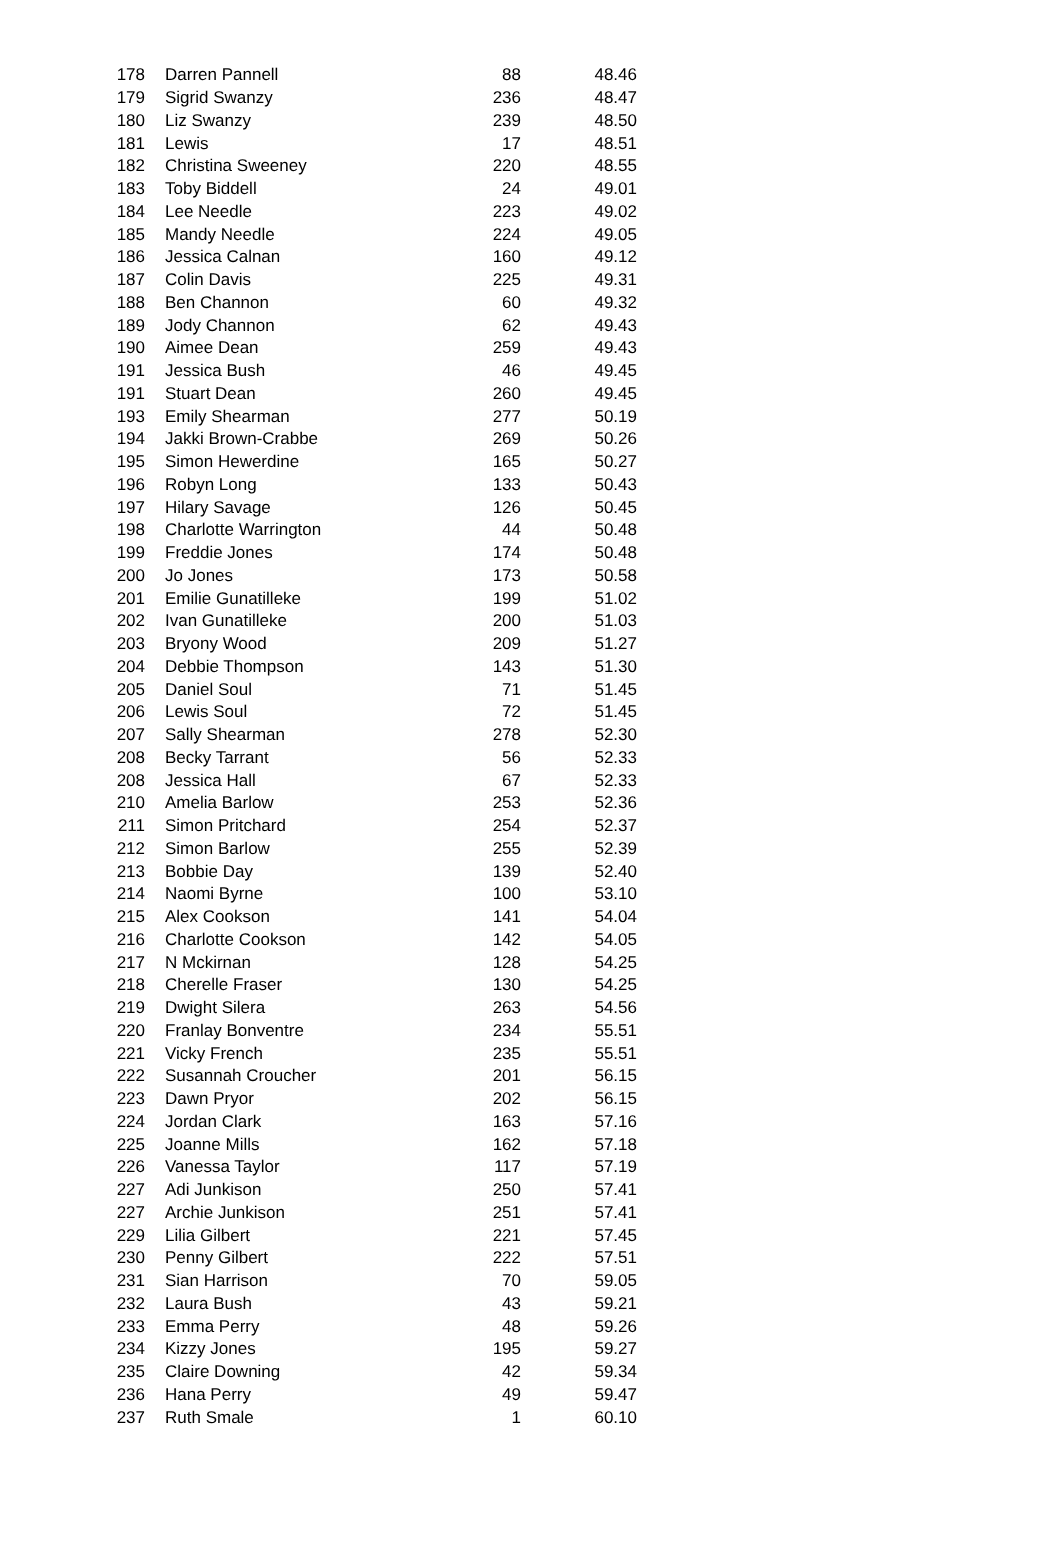| 178 | Darren Pannell | 88 | 48.46 |
| 179 | Sigrid Swanzy | 236 | 48.47 |
| 180 | Liz Swanzy | 239 | 48.50 |
| 181 | Lewis | 17 | 48.51 |
| 182 | Christina Sweeney | 220 | 48.55 |
| 183 | Toby Biddell | 24 | 49.01 |
| 184 | Lee Needle | 223 | 49.02 |
| 185 | Mandy Needle | 224 | 49.05 |
| 186 | Jessica Calnan | 160 | 49.12 |
| 187 | Colin Davis | 225 | 49.31 |
| 188 | Ben Channon | 60 | 49.32 |
| 189 | Jody Channon | 62 | 49.43 |
| 190 | Aimee Dean | 259 | 49.43 |
| 191 | Jessica Bush | 46 | 49.45 |
| 191 | Stuart Dean | 260 | 49.45 |
| 193 | Emily Shearman | 277 | 50.19 |
| 194 | Jakki Brown-Crabbe | 269 | 50.26 |
| 195 | Simon Hewerdine | 165 | 50.27 |
| 196 | Robyn Long | 133 | 50.43 |
| 197 | Hilary Savage | 126 | 50.45 |
| 198 | Charlotte Warrington | 44 | 50.48 |
| 199 | Freddie Jones | 174 | 50.48 |
| 200 | Jo Jones | 173 | 50.58 |
| 201 | Emilie Gunatilleke | 199 | 51.02 |
| 202 | Ivan Gunatilleke | 200 | 51.03 |
| 203 | Bryony Wood | 209 | 51.27 |
| 204 | Debbie Thompson | 143 | 51.30 |
| 205 | Daniel Soul | 71 | 51.45 |
| 206 | Lewis Soul | 72 | 51.45 |
| 207 | Sally Shearman | 278 | 52.30 |
| 208 | Becky Tarrant | 56 | 52.33 |
| 208 | Jessica Hall | 67 | 52.33 |
| 210 | Amelia Barlow | 253 | 52.36 |
| 211 | Simon Pritchard | 254 | 52.37 |
| 212 | Simon Barlow | 255 | 52.39 |
| 213 | Bobbie Day | 139 | 52.40 |
| 214 | Naomi Byrne | 100 | 53.10 |
| 215 | Alex Cookson | 141 | 54.04 |
| 216 | Charlotte Cookson | 142 | 54.05 |
| 217 | N Mckirnan | 128 | 54.25 |
| 218 | Cherelle Fraser | 130 | 54.25 |
| 219 | Dwight Silera | 263 | 54.56 |
| 220 | Franlay Bonventre | 234 | 55.51 |
| 221 | Vicky French | 235 | 55.51 |
| 222 | Susannah Croucher | 201 | 56.15 |
| 223 | Dawn Pryor | 202 | 56.15 |
| 224 | Jordan Clark | 163 | 57.16 |
| 225 | Joanne Mills | 162 | 57.18 |
| 226 | Vanessa Taylor | 117 | 57.19 |
| 227 | Adi Junkison | 250 | 57.41 |
| 227 | Archie Junkison | 251 | 57.41 |
| 229 | Lilia Gilbert | 221 | 57.45 |
| 230 | Penny Gilbert | 222 | 57.51 |
| 231 | Sian Harrison | 70 | 59.05 |
| 232 | Laura Bush | 43 | 59.21 |
| 233 | Emma Perry | 48 | 59.26 |
| 234 | Kizzy Jones | 195 | 59.27 |
| 235 | Claire Downing | 42 | 59.34 |
| 236 | Hana Perry | 49 | 59.47 |
| 237 | Ruth Smale | 1 | 60.10 |